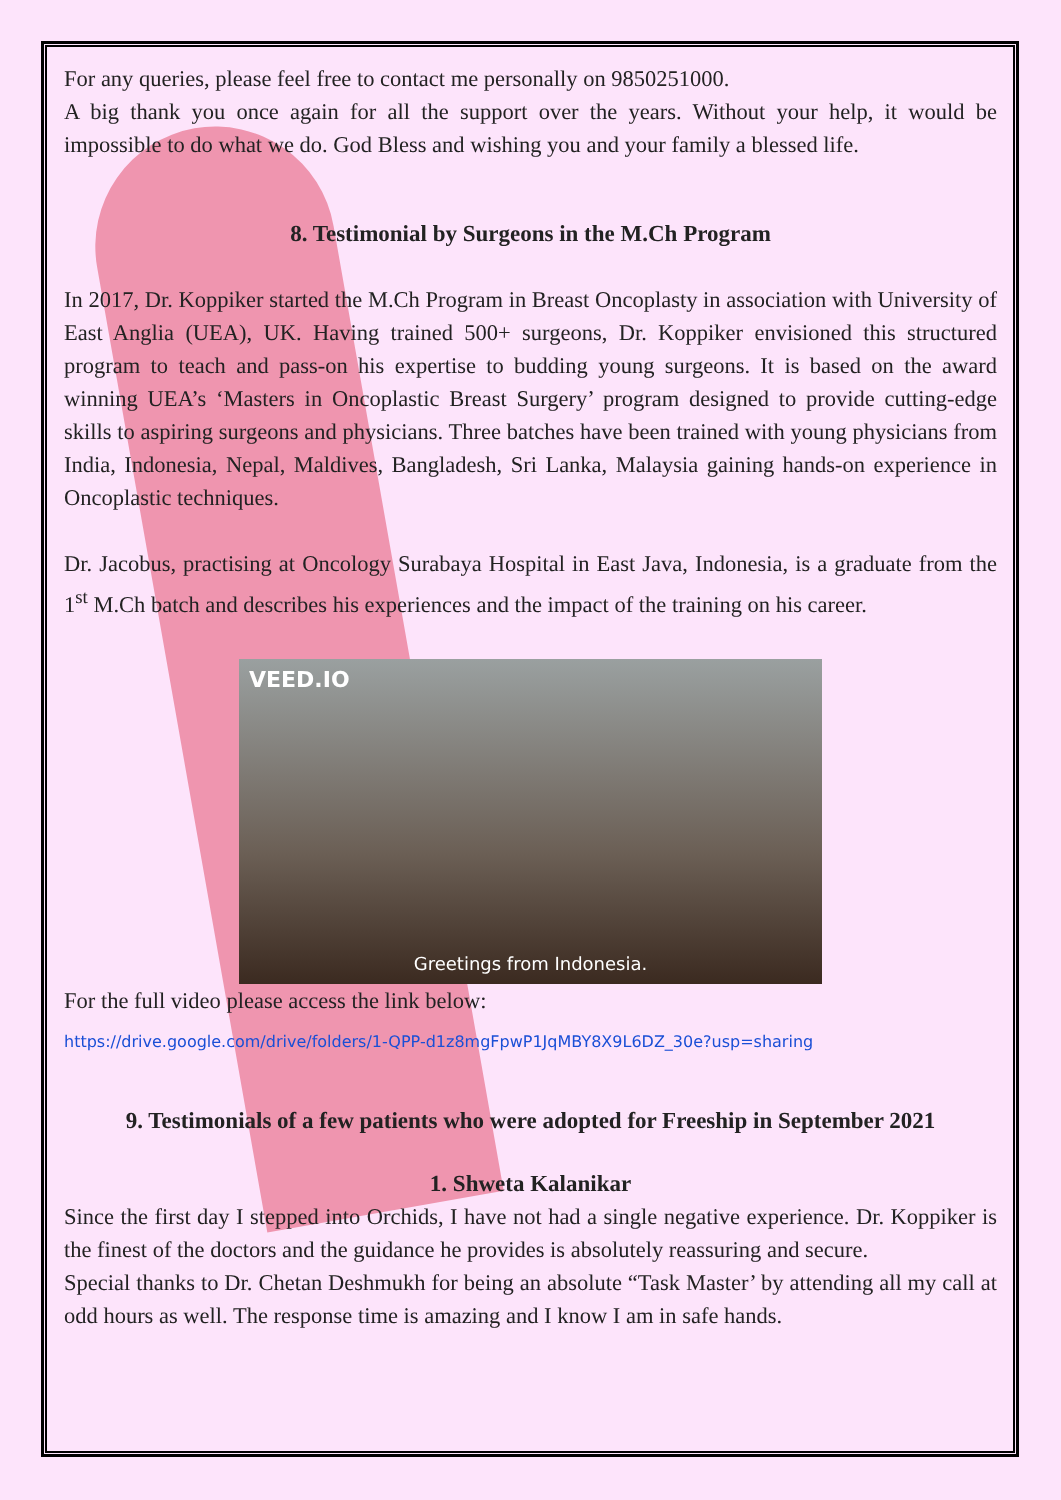For any queries, please feel free to contact me personally on 9850251000.
A big thank you once again for all the support over the years. Without your help, it would be impossible to do what we do. God Bless and wishing you and your family a blessed life.
8. Testimonial by Surgeons in the M.Ch Program
In 2017, Dr. Koppiker started the M.Ch Program in Breast Oncoplasty in association with University of East Anglia (UEA), UK. Having trained 500+ surgeons, Dr. Koppiker envisioned this structured program to teach and pass-on his expertise to budding young surgeons. It is based on the award winning UEA’s ‘Masters in Oncoplastic Breast Surgery’ program designed to provide cutting-edge skills to aspiring surgeons and physicians. Three batches have been trained with young physicians from India, Indonesia, Nepal, Maldives, Bangladesh, Sri Lanka, Malaysia gaining hands-on experience in Oncoplastic techniques.
Dr. Jacobus, practising at Oncology Surabaya Hospital in East Java, Indonesia, is a graduate from the 1<sup>st</sup> M.Ch batch and describes his experiences and the impact of the training on his career.
VEED.IO
Greetings from Indonesia.
For the full video please access the link below:
https://drive.google.com/drive/folders/1-QPP-d1z8mgFpwP1JqMBY8X9L6DZ_30e?usp=sharing
9. Testimonials of a few patients who were adopted for Freeship in September 2021
1. Shweta Kalanikar
Since the first day I stepped into Orchids, I have not had a single negative experience. Dr. Koppiker is the finest of the doctors and the guidance he provides is absolutely reassuring and secure.
Special thanks to Dr. Chetan Deshmukh for being an absolute “Task Master’ by attending all my call at odd hours as well. The response time is amazing and I know I am in safe hands.